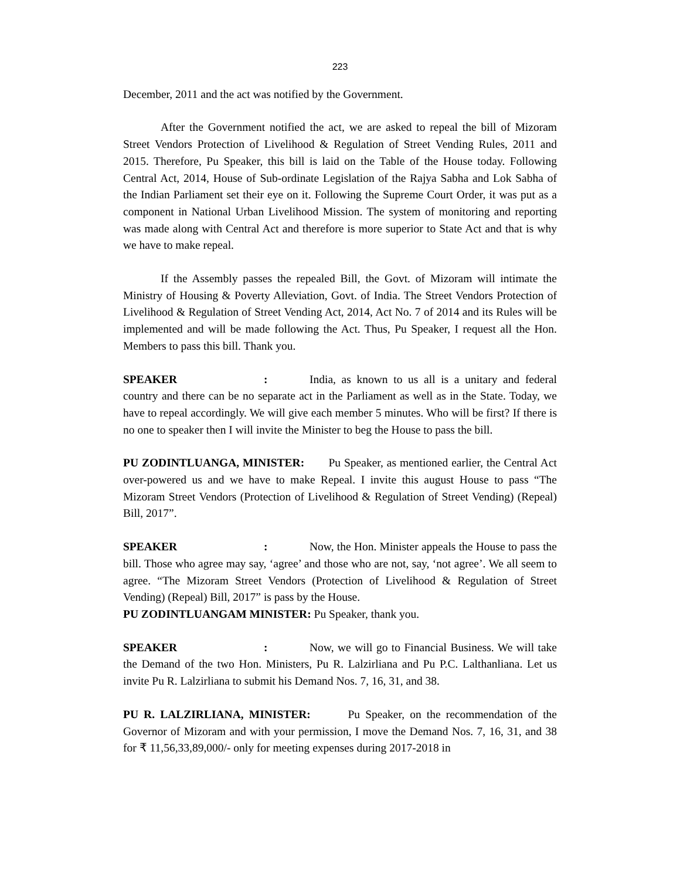223
December, 2011 and the act was notified by the Government.
After the Government notified the act, we are asked to repeal the bill of Mizoram Street Vendors Protection of Livelihood & Regulation of Street Vending Rules, 2011 and 2015. Therefore, Pu Speaker, this bill is laid on the Table of the House today. Following Central Act, 2014, House of Sub-ordinate Legislation of the Rajya Sabha and Lok Sabha of the Indian Parliament set their eye on it. Following the Supreme Court Order, it was put as a component in National Urban Livelihood Mission. The system of monitoring and reporting was made along with Central Act and therefore is more superior to State Act and that is why we have to make repeal.
If the Assembly passes the repealed Bill, the Govt. of Mizoram will intimate the Ministry of Housing & Poverty Alleviation, Govt. of India. The Street Vendors Protection of Livelihood & Regulation of Street Vending Act, 2014, Act No. 7 of 2014 and its Rules will be implemented and will be made following the Act. Thus, Pu Speaker, I request all the Hon. Members to pass this bill. Thank you.
SPEAKER: India, as known to us all is a unitary and federal country and there can be no separate act in the Parliament as well as in the State. Today, we have to repeal accordingly. We will give each member 5 minutes. Who will be first? If there is no one to speaker then I will invite the Minister to beg the House to pass the bill.
PU ZODINTLUANGA, MINISTER: Pu Speaker, as mentioned earlier, the Central Act over-powered us and we have to make Repeal. I invite this august House to pass “The Mizoram Street Vendors (Protection of Livelihood & Regulation of Street Vending) (Repeal) Bill, 2017”.
SPEAKER: Now, the Hon. Minister appeals the House to pass the bill. Those who agree may say, ‘agree’ and those who are not, say, ‘not agree’. We all seem to agree. “The Mizoram Street Vendors (Protection of Livelihood & Regulation of Street Vending) (Repeal) Bill, 2017” is pass by the House.
PU ZODINTLUANGAM MINISTER: Pu Speaker, thank you.
SPEAKER: Now, we will go to Financial Business. We will take the Demand of the two Hon. Ministers, Pu R. Lalzirliana and Pu P.C. Lalthanliana. Let us invite Pu R. Lalzirliana to submit his Demand Nos. 7, 16, 31, and 38.
PU R. LALZIRLIANA, MINISTER: Pu Speaker, on the recommendation of the Governor of Mizoram and with your permission, I move the Demand Nos. 7, 16, 31, and 38 for ₹ 11,56,33,89,000/- only for meeting expenses during 2017-2018 in